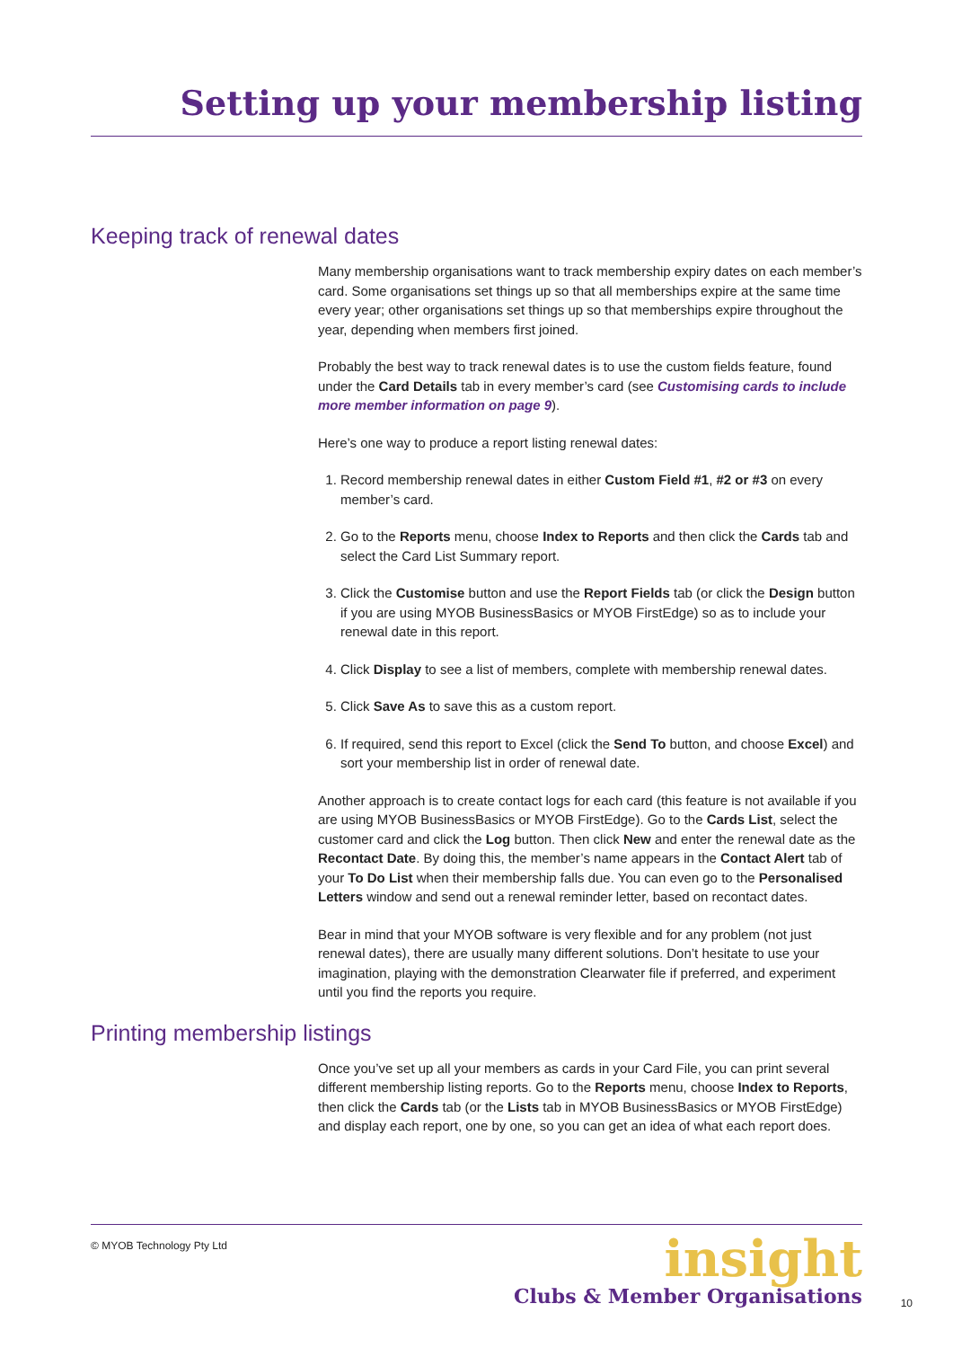Setting up your membership listing
Keeping track of renewal dates
Many membership organisations want to track membership expiry dates on each member’s card. Some organisations set things up so that all memberships expire at the same time every year; other organisations set things up so that memberships expire throughout the year, depending when members first joined.
Probably the best way to track renewal dates is to use the custom fields feature, found under the Card Details tab in every member’s card (see Customising cards to include more member information on page 9).
Here’s one way to produce a report listing renewal dates:
1. Record membership renewal dates in either Custom Field #1, #2 or #3 on every member’s card.
2. Go to the Reports menu, choose Index to Reports and then click the Cards tab and select the Card List Summary report.
3. Click the Customise button and use the Report Fields tab (or click the Design button if you are using MYOB BusinessBasics or MYOB FirstEdge) so as to include your renewal date in this report.
4. Click Display to see a list of members, complete with membership renewal dates.
5. Click Save As to save this as a custom report.
6. If required, send this report to Excel (click the Send To button, and choose Excel) and sort your membership list in order of renewal date.
Another approach is to create contact logs for each card (this feature is not available if you are using MYOB BusinessBasics or MYOB FirstEdge). Go to the Cards List, select the customer card and click the Log button. Then click New and enter the renewal date as the Recontact Date. By doing this, the member’s name appears in the Contact Alert tab of your To Do List when their membership falls due. You can even go to the Personalised Letters window and send out a renewal reminder letter, based on recontact dates.
Bear in mind that your MYOB software is very flexible and for any problem (not just renewal dates), there are usually many different solutions. Don’t hesitate to use your imagination, playing with the demonstration Clearwater file if preferred, and experiment until you find the reports you require.
Printing membership listings
Once you’ve set up all your members as cards in your Card File, you can print several different membership listing reports. Go to the Reports menu, choose Index to Reports, then click the Cards tab (or the Lists tab in MYOB BusinessBasics or MYOB FirstEdge) and display each report, one by one, so you can get an idea of what each report does.
© MYOB Technology Pty Ltd
insight
Clubs & Member Organisations
10